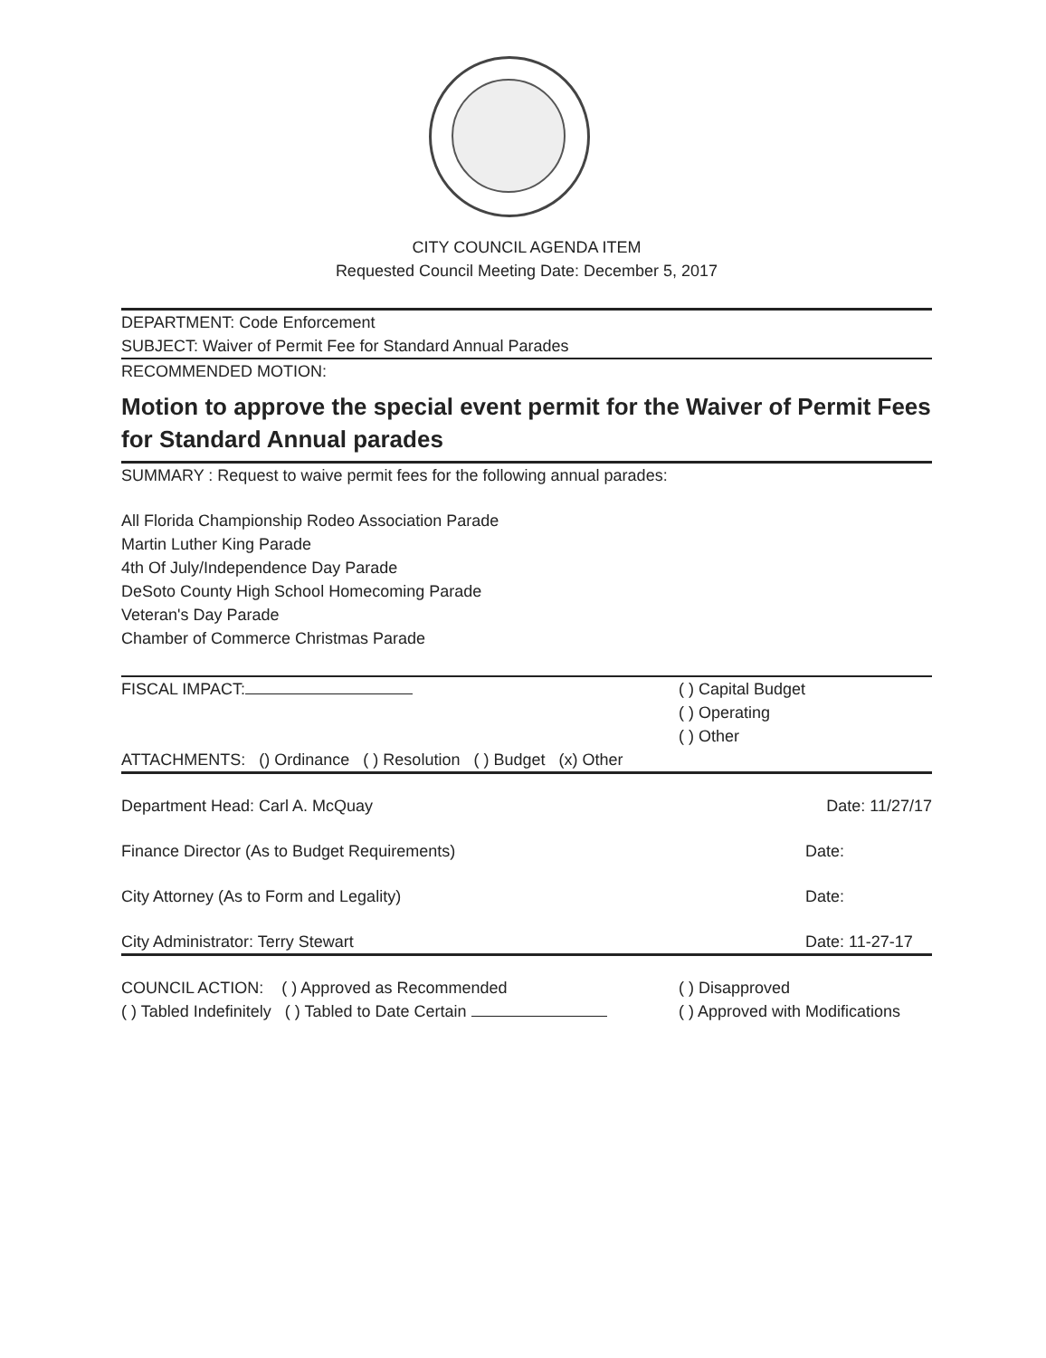CITY COUNCIL AGENDA ITEM
Requested Council Meeting Date: December 5, 2017
DEPARTMENT: Code Enforcement
SUBJECT: Waiver of Permit Fee for Standard Annual Parades
RECOMMENDED MOTION:
Motion to approve the special event permit for the Waiver of Permit Fees for Standard Annual parades
SUMMARY : Request to waive permit fees for the following annual parades:
All Florida Championship Rodeo Association Parade
Martin Luther King Parade
4th Of July/Independence Day Parade
DeSoto County High School Homecoming Parade
Veteran's Day Parade
Chamber of Commerce Christmas Parade
FISCAL IMPACT: ( ) Capital Budget
( ) Operating
( ) Other
ATTACHMENTS: () Ordinance ( ) Resolution ( ) Budget (x) Other
Department Head: Carl A. McQuay
Date: 11/27/17
Finance Director (As to Budget Requirements)
Date:
City Attorney (As to Form and Legality)
Date:
City Administrator: Terry Stewart
Date: 11-27-17
COUNCIL ACTION: ( ) Approved as Recommended
( ) Tabled Indefinitely ( ) Tabled to Date Certain
( ) Disapproved
( ) Approved with Modifications